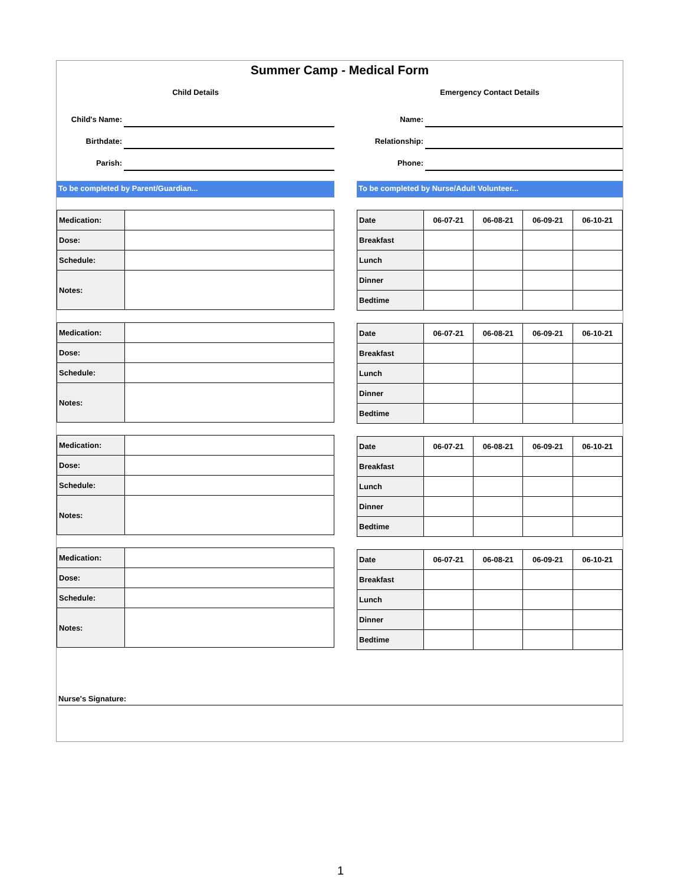Summer Camp - Medical Form
Child Details
Child's Name:
Birthdate:
Parish:
To be completed by Parent/Guardian...
| Medication: | |
| Dose: | |
| Schedule: | |
| Notes: | |
| Medication: | |
| Dose: | |
| Schedule: | |
| Notes: | |
| Medication: | |
| Dose: | |
| Schedule: | |
| Notes: | |
| Medication: | |
| Dose: | |
| Schedule: | |
| Notes: | |
Emergency Contact Details
Name:
Relationship:
Phone:
To be completed by Nurse/Adult Volunteer...
| Date | 06-07-21 | 06-08-21 | 06-09-21 | 06-10-21 |
| Breakfast | | | | |
| Lunch | | | | |
| Dinner | | | | |
| Bedtime | | | | |
| Date | 06-07-21 | 06-08-21 | 06-09-21 | 06-10-21 |
| Breakfast | | | | |
| Lunch | | | | |
| Dinner | | | | |
| Bedtime | | | | |
| Date | 06-07-21 | 06-08-21 | 06-09-21 | 06-10-21 |
| Breakfast | | | | |
| Lunch | | | | |
| Dinner | | | | |
| Bedtime | | | | |
| Date | 06-07-21 | 06-08-21 | 06-09-21 | 06-10-21 |
| Breakfast | | | | |
| Lunch | | | | |
| Dinner | | | | |
| Bedtime | | | | |
Nurse's Signature:
1